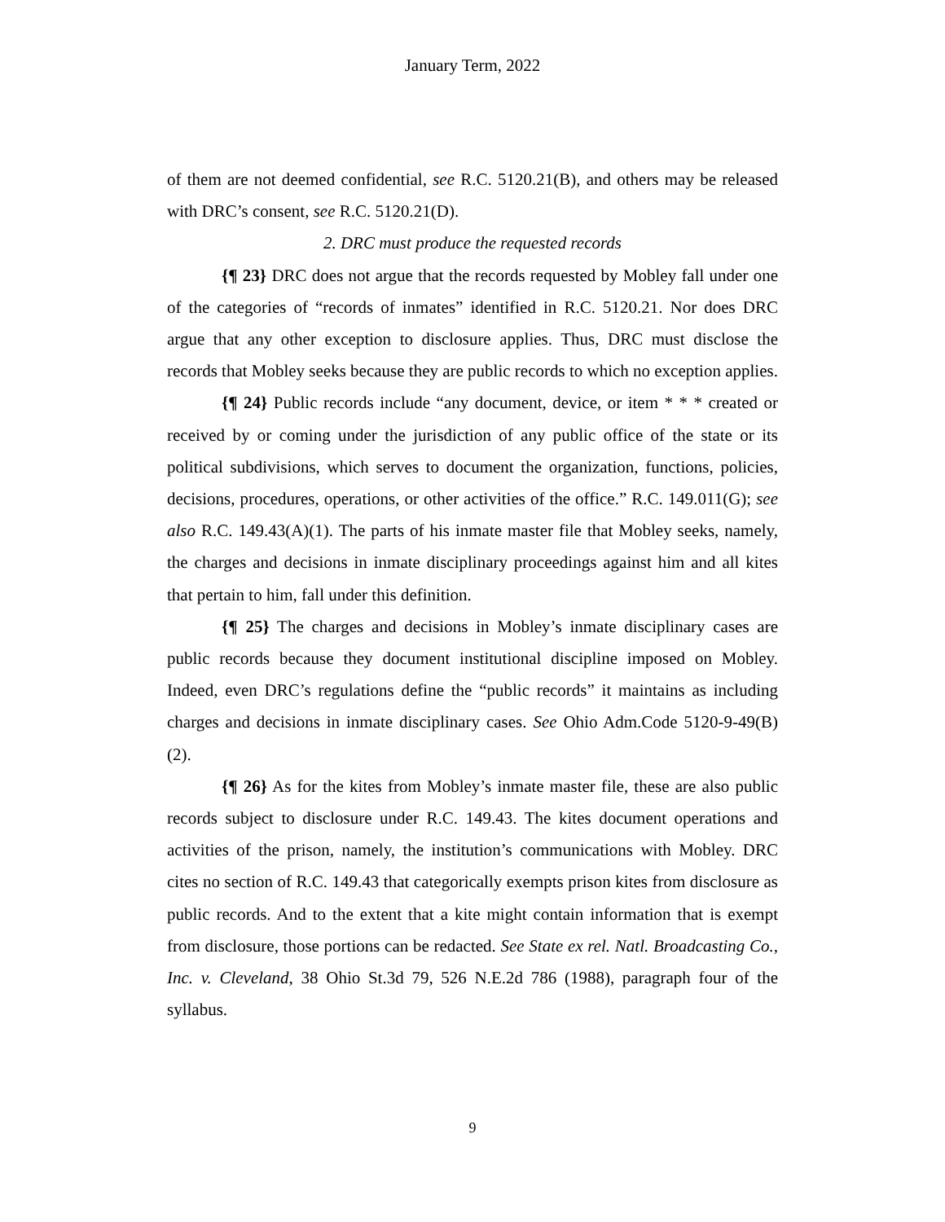January Term, 2022
of them are not deemed confidential, see R.C. 5120.21(B), and others may be released with DRC’s consent, see R.C. 5120.21(D).
2. DRC must produce the requested records
{¶ 23} DRC does not argue that the records requested by Mobley fall under one of the categories of “records of inmates” identified in R.C. 5120.21. Nor does DRC argue that any other exception to disclosure applies. Thus, DRC must disclose the records that Mobley seeks because they are public records to which no exception applies.
{¶ 24} Public records include “any document, device, or item * * * created or received by or coming under the jurisdiction of any public office of the state or its political subdivisions, which serves to document the organization, functions, policies, decisions, procedures, operations, or other activities of the office.” R.C. 149.011(G); see also R.C. 149.43(A)(1). The parts of his inmate master file that Mobley seeks, namely, the charges and decisions in inmate disciplinary proceedings against him and all kites that pertain to him, fall under this definition.
{¶ 25} The charges and decisions in Mobley’s inmate disciplinary cases are public records because they document institutional discipline imposed on Mobley. Indeed, even DRC’s regulations define the “public records” it maintains as including charges and decisions in inmate disciplinary cases. See Ohio Adm.Code 5120-9-49(B)(2).
{¶ 26} As for the kites from Mobley’s inmate master file, these are also public records subject to disclosure under R.C. 149.43. The kites document operations and activities of the prison, namely, the institution’s communications with Mobley. DRC cites no section of R.C. 149.43 that categorically exempts prison kites from disclosure as public records. And to the extent that a kite might contain information that is exempt from disclosure, those portions can be redacted. See State ex rel. Natl. Broadcasting Co., Inc. v. Cleveland, 38 Ohio St.3d 79, 526 N.E.2d 786 (1988), paragraph four of the syllabus.
9